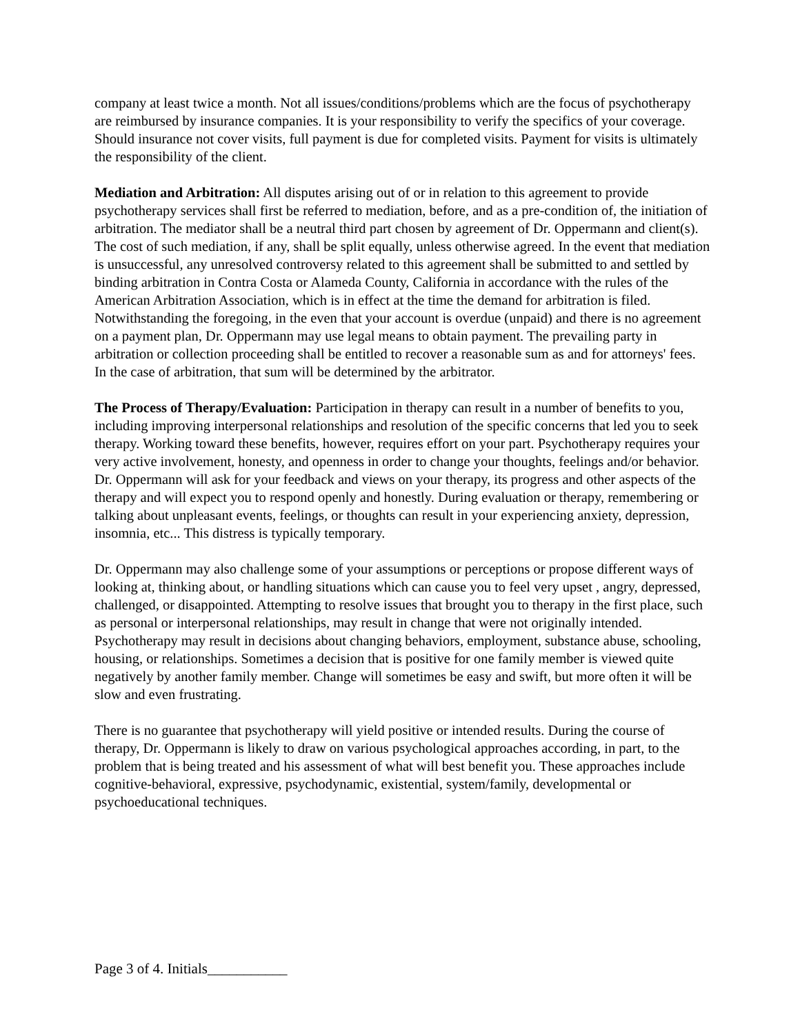company at least twice a month. Not all issues/conditions/problems which are the focus of psychotherapy are reimbursed by insurance companies. It is your responsibility to verify the specifics of your coverage. Should insurance not cover visits, full payment is due for completed visits. Payment for visits is ultimately the responsibility of the client.
Mediation and Arbitration: All disputes arising out of or in relation to this agreement to provide psychotherapy services shall first be referred to mediation, before, and as a pre-condition of, the initiation of arbitration. The mediator shall be a neutral third part chosen by agreement of Dr. Oppermann and client(s). The cost of such mediation, if any, shall be split equally, unless otherwise agreed. In the event that mediation is unsuccessful, any unresolved controversy related to this agreement shall be submitted to and settled by binding arbitration in Contra Costa or Alameda County, California in accordance with the rules of the American Arbitration Association, which is in effect at the time the demand for arbitration is filed. Notwithstanding the foregoing, in the even that your account is overdue (unpaid) and there is no agreement on a payment plan, Dr. Oppermann may use legal means to obtain payment. The prevailing party in arbitration or collection proceeding shall be entitled to recover a reasonable sum as and for attorneys' fees. In the case of arbitration, that sum will be determined by the arbitrator.
The Process of Therapy/Evaluation: Participation in therapy can result in a number of benefits to you, including improving interpersonal relationships and resolution of the specific concerns that led you to seek therapy. Working toward these benefits, however, requires effort on your part. Psychotherapy requires your very active involvement, honesty, and openness in order to change your thoughts, feelings and/or behavior. Dr. Oppermann will ask for your feedback and views on your therapy, its progress and other aspects of the therapy and will expect you to respond openly and honestly. During evaluation or therapy, remembering or talking about unpleasant events, feelings, or thoughts can result in your experiencing anxiety, depression, insomnia, etc... This distress is typically temporary.
Dr. Oppermann may also challenge some of your assumptions or perceptions or propose different ways of looking at, thinking about, or handling situations which can cause you to feel very upset , angry, depressed, challenged, or disappointed. Attempting to resolve issues that brought you to therapy in the first place, such as personal or interpersonal relationships, may result in change that were not originally intended. Psychotherapy may result in decisions about changing behaviors, employment, substance abuse, schooling, housing, or relationships. Sometimes a decision that is positive for one family member is viewed quite negatively by another family member. Change will sometimes be easy and swift, but more often it will be slow and even frustrating.
There is no guarantee that psychotherapy will yield positive or intended results. During the course of therapy, Dr. Oppermann is likely to draw on various psychological approaches according, in part, to the problem that is being treated and his assessment of what will best benefit you. These approaches include cognitive-behavioral, expressive, psychodynamic, existential, system/family, developmental or psychoeducational techniques.
Page 3 of 4. Initials___________